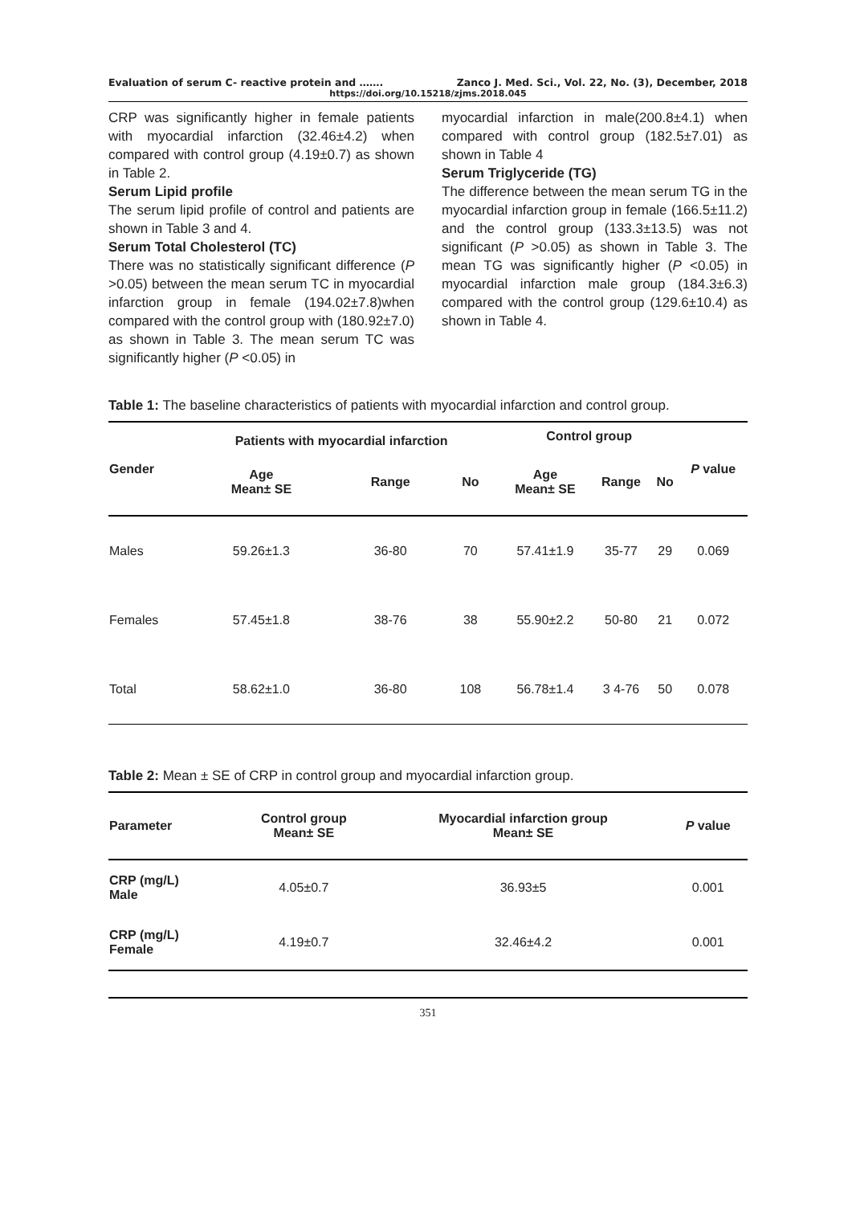Evaluation of serum C- reactive protein and ……. Zanco J. Med. Sci., Vol. 22, No. (3), December, 2018
https://doi.org/10.15218/zjms.2018.045
CRP was significantly higher in female patients with myocardial infarction (32.46±4.2) when compared with control group (4.19±0.7) as shown in Table 2.
Serum Lipid profile
The serum lipid profile of control and patients are shown in Table 3 and 4.
Serum Total Cholesterol (TC)
There was no statistically significant difference (P >0.05) between the mean serum TC in myocardial infarction group in female (194.02±7.8)when compared with the control group with (180.92±7.0) as shown in Table 3. The mean serum TC was significantly higher (P <0.05) in
myocardial infarction in male(200.8±4.1) when compared with control group (182.5±7.01) as shown in Table 4
Serum Triglyceride (TG)
The difference between the mean serum TG in the myocardial infarction group in female (166.5±11.2) and the control group (133.3±13.5) was not significant (P >0.05) as shown in Table 3. The mean TG was significantly higher (P <0.05) in myocardial infarction male group (184.3±6.3) compared with the control group (129.6±10.4) as shown in Table 4.
Table 1: The baseline characteristics of patients with myocardial infarction and control group.
| Gender | Patients with myocardial infarction | | | Control group | | | P value |
| --- | --- | --- | --- | --- | --- | --- | --- |
| | Age Mean± SE | Range | No | Age Mean± SE | Range | No | |
| Males | 59.26±1.3 | 36-80 | 70 | 57.41±1.9 | 35-77 | 29 | 0.069 |
| Females | 57.45±1.8 | 38-76 | 38 | 55.90±2.2 | 50-80 | 21 | 0.072 |
| Total | 58.62±1.0 | 36-80 | 108 | 56.78±1.4 | 3 4-76 | 50 | 0.078 |
Table 2: Mean ± SE of CRP in control group and myocardial infarction group.
| Parameter | Control group Mean± SE | Myocardial infarction group Mean± SE | P value |
| --- | --- | --- | --- |
| CRP (mg/L) Male | 4.05±0.7 | 36.93±5 | 0.001 |
| CRP (mg/L) Female | 4.19±0.7 | 32.46±4.2 | 0.001 |
351